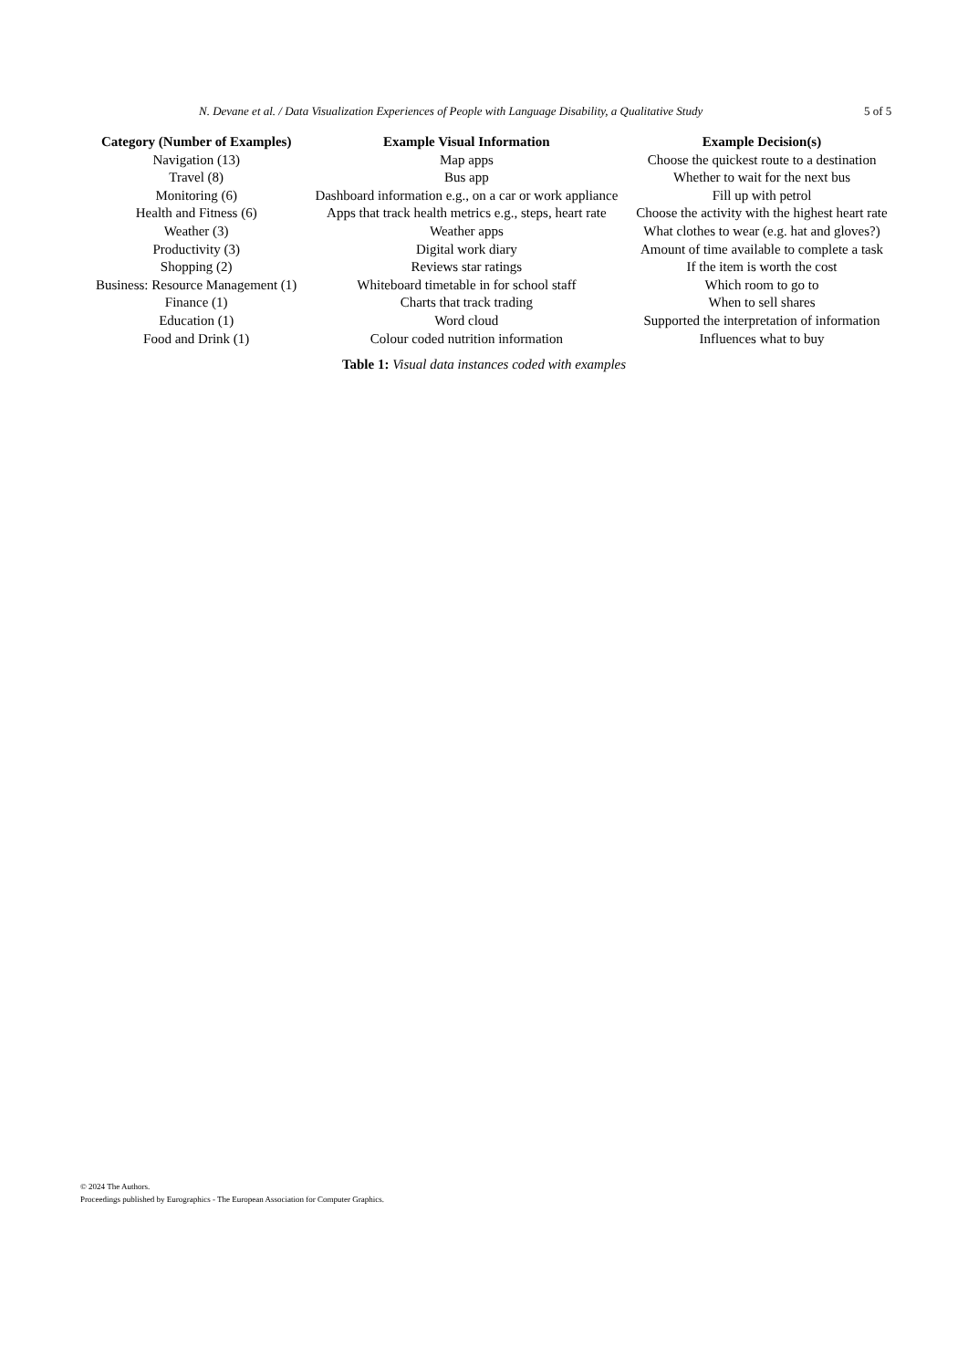N. Devane et al. / Data Visualization Experiences of People with Language Disability, a Qualitative Study 5 of 5
| Category (Number of Examples) | Example Visual Information | Example Decision(s) |
| --- | --- | --- |
| Navigation (13) | Map apps | Choose the quickest route to a destination |
| Travel (8) | Bus app | Whether to wait for the next bus |
| Monitoring (6) | Dashboard information e.g., on a car or work appliance | Fill up with petrol |
| Health and Fitness (6) | Apps that track health metrics e.g., steps, heart rate | Choose the activity with the highest heart rate |
| Weather (3) | Weather apps | What clothes to wear (e.g. hat and gloves?) |
| Productivity (3) | Digital work diary | Amount of time available to complete a task |
| Shopping (2) | Reviews star ratings | If the item is worth the cost |
| Business: Resource Management (1) | Whiteboard timetable in for school staff | Which room to go to |
| Finance (1) | Charts that track trading | When to sell shares |
| Education (1) | Word cloud | Supported the interpretation of information |
| Food and Drink (1) | Colour coded nutrition information | Influences what to buy |
Table 1: Visual data instances coded with examples
© 2024 The Authors.
Proceedings published by Eurographics - The European Association for Computer Graphics.